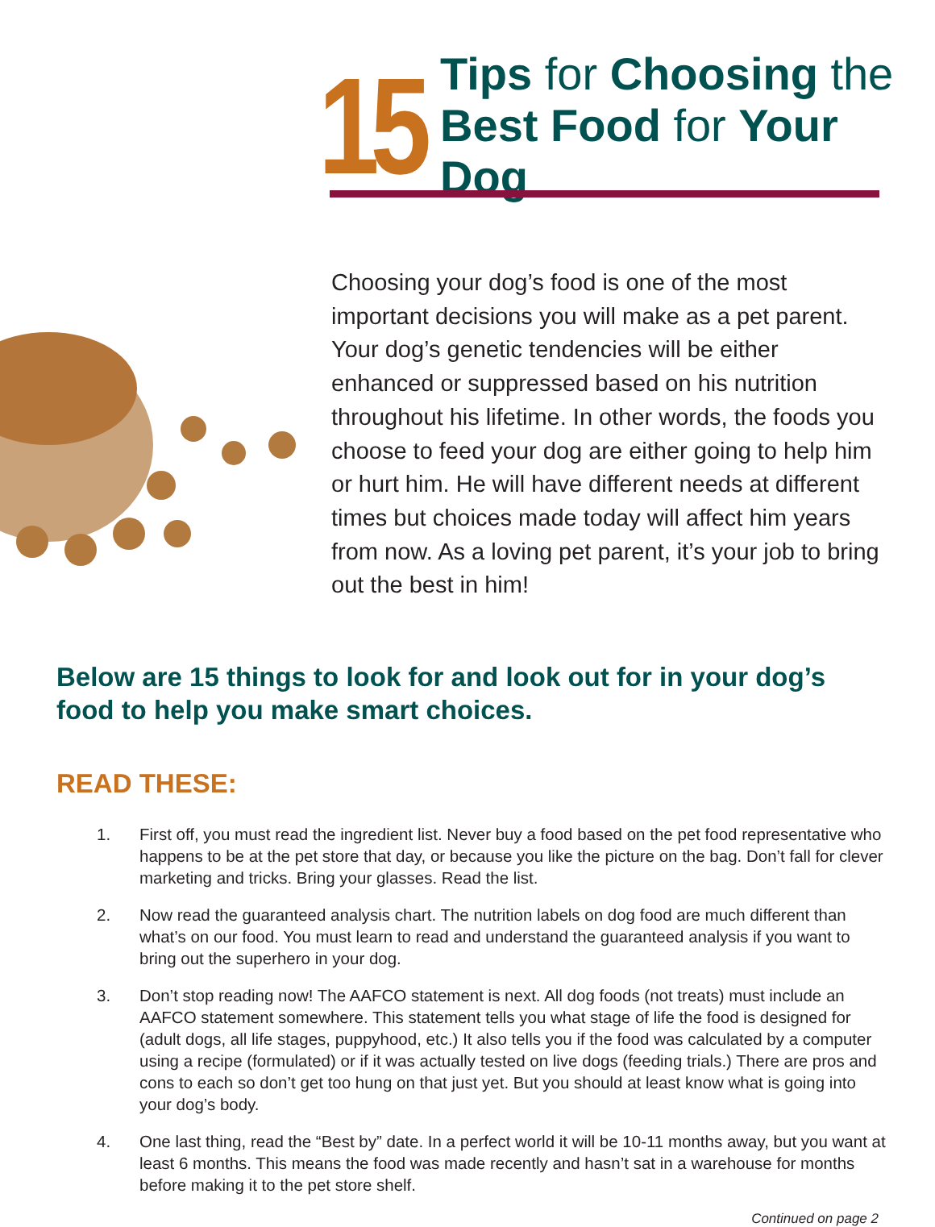15
Tips for Choosing the
Best Food for Your Dog
Choosing your dog’s food is one of the most important decisions you will make as a pet parent. Your dog’s genetic tendencies will be either enhanced or suppressed based on his nutrition throughout his lifetime. In other words, the foods you choose to feed your dog are either going to help him or hurt him. He will have different needs at different times but choices made today will affect him years from now. As a loving pet parent, it’s your job to bring out the best in him!
Below are 15 things to look for and look out for in your dog’s food to help you make smart choices.
READ THESE:
1. First off, you must read the ingredient list. Never buy a food based on the pet food representative who happens to be at the pet store that day, or because you like the picture on the bag. Don’t fall for clever marketing and tricks. Bring your glasses. Read the list.
2. Now read the guaranteed analysis chart. The nutrition labels on dog food are much different than what’s on our food. You must learn to read and understand the guaranteed analysis if you want to bring out the superhero in your dog.
3. Don’t stop reading now! The AAFCO statement is next. All dog foods (not treats) must include an AAFCO statement somewhere. This statement tells you what stage of life the food is designed for (adult dogs, all life stages, puppyhood, etc.) It also tells you if the food was calculated by a computer using a recipe (formulated) or if it was actually tested on live dogs (feeding trials.) There are pros and cons to each so don’t get too hung on that just yet. But you should at least know what is going into your dog’s body.
4. One last thing, read the “Best by” date. In a perfect world it will be 10-11 months away, but you want at least 6 months. This means the food was made recently and hasn’t sat in a warehouse for months before making it to the pet store shelf.
Continued on page 2